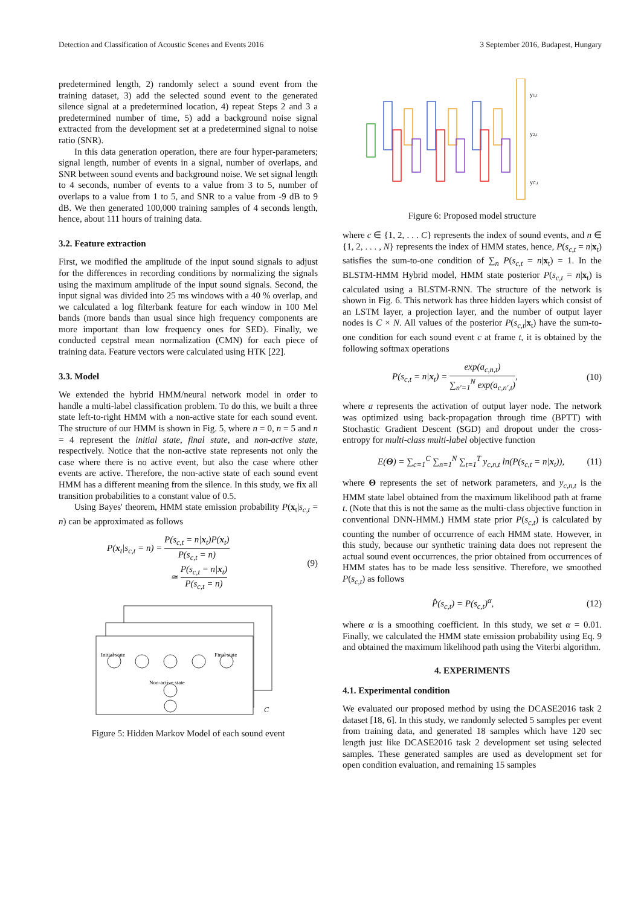Detection and Classification of Acoustic Scenes and Events 2016 3 September 2016, Budapest, Hungary
predetermined length, 2) randomly select a sound event from the training dataset, 3) add the selected sound event to the generated silence signal at a predetermined location, 4) repeat Steps 2 and 3 a predetermined number of time, 5) add a background noise signal extracted from the development set at a predetermined signal to noise ratio (SNR).
In this data generation operation, there are four hyper-parameters; signal length, number of events in a signal, number of overlaps, and SNR between sound events and background noise. We set signal length to 4 seconds, number of events to a value from 3 to 5, number of overlaps to a value from 1 to 5, and SNR to a value from -9 dB to 9 dB. We then generated 100,000 training samples of 4 seconds length, hence, about 111 hours of training data.
3.2. Feature extraction
First, we modified the amplitude of the input sound signals to adjust for the differences in recording conditions by normalizing the signals using the maximum amplitude of the input sound signals. Second, the input signal was divided into 25 ms windows with a 40 % overlap, and we calculated a log filterbank feature for each window in 100 Mel bands (more bands than usual since high frequency components are more important than low frequency ones for SED). Finally, we conducted cepstral mean normalization (CMN) for each piece of training data. Feature vectors were calculated using HTK [22].
3.3. Model
We extended the hybrid HMM/neural network model in order to handle a multi-label classification problem. To do this, we built a three state left-to-right HMM with a non-active state for each sound event. The structure of our HMM is shown in Fig. 5, where n = 0, n = 5 and n = 4 represent the initial state, final state, and non-active state, respectively. Notice that the non-active state represents not only the case where there is no active event, but also the case where other events are active. Therefore, the non-active state of each sound event HMM has a different meaning from the silence. In this study, we fix all transition probabilities to a constant value of 0.5.
Using Bayes' theorem, HMM state emission probability P(x<sub>t</sub>|s<sub>c,t</sub> = n) can be approximated as follows
P(x<sub>t</sub>|s<sub>c,t</sub> = n) = P(s<sub>c,t</sub> = n|x<sub>t</sub>)P(x<sub>t</sub>) P(s<sub>c,t</sub> = n)
≃ P(s<sub>c,t</sub> = n|x<sub>t</sub>) P(s<sub>c,t</sub> = n) (9)
Initial state
Final state
Non-active state
C
Figure 5: Hidden Markov Model of each sound event
y1,t
y2,t
yC,t
Figure 6: Proposed model structure
where c ∈ {1, 2, . . . C} represents the index of sound events, and n ∈ {1, 2, . . . , N} represents the index of HMM states, hence, P(s<sub>c,t</sub> = n|x<sub>t</sub>) satisfies the sum-to-one condition of ∑<sub>n</sub> P(s<sub>c,t</sub> = n|x<sub>t</sub>) = 1. In the BLSTM-HMM Hybrid model, HMM state posterior P(s<sub>c,t</sub> = n|x<sub>t</sub>) is calculated using a BLSTM-RNN. The structure of the network is shown in Fig. 6. This network has three hidden layers which consist of an LSTM layer, a projection layer, and the number of output layer nodes is C × N. All values of the posterior P(s<sub>c,t</sub>|x<sub>t</sub>) have the sum-to-one condition for each sound event c at frame t, it is obtained by the following softmax operations
P(s<sub>c,t</sub> = n|x<sub>t</sub>) = exp(a<sub>c,n,t</sub>) ∑<sub>n′=1</sub><sup>N</sup> exp(a<sub>c,n′,t</sub>), (10)
where a represents the activation of output layer node. The network was optimized using back-propagation through time (BPTT) with Stochastic Gradient Descent (SGD) and dropout under the cross-entropy for multi-class multi-label objective function
E(Θ) = ∑<sub>c=1</sub><sup>C</sup> ∑<sub>n=1</sub><sup>N</sup> ∑<sub>t=1</sub><sup>T</sup> y<sub>c,n,t</sub> ln(P(s<sub>c,t</sub> = n|x<sub>t</sub>)), (11)
where Θ represents the set of network parameters, and y<sub>c,n,t</sub> is the HMM state label obtained from the maximum likelihood path at frame t. (Note that this is not the same as the multi-class objective function in conventional DNN-HMM.) HMM state prior P(s<sub>c,t</sub>) is calculated by counting the number of occurrence of each HMM state. However, in this study, because our synthetic training data does not represent the actual sound event occurrences, the prior obtained from occurrences of HMM states has to be made less sensitive. Therefore, we smoothed P(s<sub>c,t</sub>) as follows
P̂(s<sub>c,t</sub>) = P(s<sub>c,t</sub>)<sup>α</sup>, (12)
where α is a smoothing coefficient. In this study, we set α = 0.01. Finally, we calculated the HMM state emission probability using Eq. 9 and obtained the maximum likelihood path using the Viterbi algorithm.
4. EXPERIMENTS
4.1. Experimental condition
We evaluated our proposed method by using the DCASE2016 task 2 dataset [18, 6]. In this study, we randomly selected 5 samples per event from training data, and generated 18 samples which have 120 sec length just like DCASE2016 task 2 development set using selected samples. These generated samples are used as development set for open condition evaluation, and remaining 15 samples